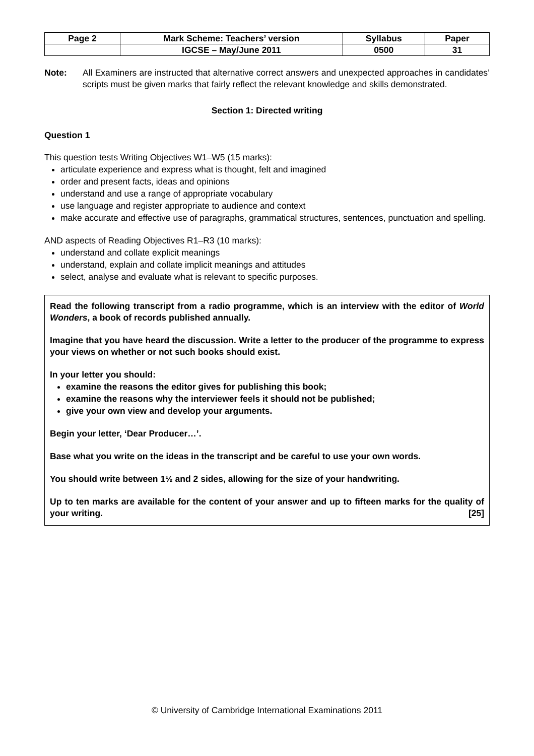| Page 2 | Mark Scheme: Teachers’ version | Syllabus | Paper |
| | IGCSE – May/June 2011 | 0500 | 31 |
Note: All Examiners are instructed that alternative correct answers and unexpected approaches in candidates’ scripts must be given marks that fairly reflect the relevant knowledge and skills demonstrated.
Section 1: Directed writing
Question 1
This question tests Writing Objectives W1–W5 (15 marks):
articulate experience and express what is thought, felt and imagined
order and present facts, ideas and opinions
understand and use a range of appropriate vocabulary
use language and register appropriate to audience and context
make accurate and effective use of paragraphs, grammatical structures, sentences, punctuation and spelling.
AND aspects of Reading Objectives R1–R3 (10 marks):
understand and collate explicit meanings
understand, explain and collate implicit meanings and attitudes
select, analyse and evaluate what is relevant to specific purposes.
Read the following transcript from a radio programme, which is an interview with the editor of World Wonders, a book of records published annually.
Imagine that you have heard the discussion. Write a letter to the producer of the programme to express your views on whether or not such books should exist.
In your letter you should:
examine the reasons the editor gives for publishing this book;
examine the reasons why the interviewer feels it should not be published;
give your own view and develop your arguments.
Begin your letter, ‘Dear Producer…’.
Base what you write on the ideas in the transcript and be careful to use your own words.
You should write between 1½ and 2 sides, allowing for the size of your handwriting.
Up to ten marks are available for the content of your answer and up to fifteen marks for the quality of your writing. [25]
© University of Cambridge International Examinations 2011